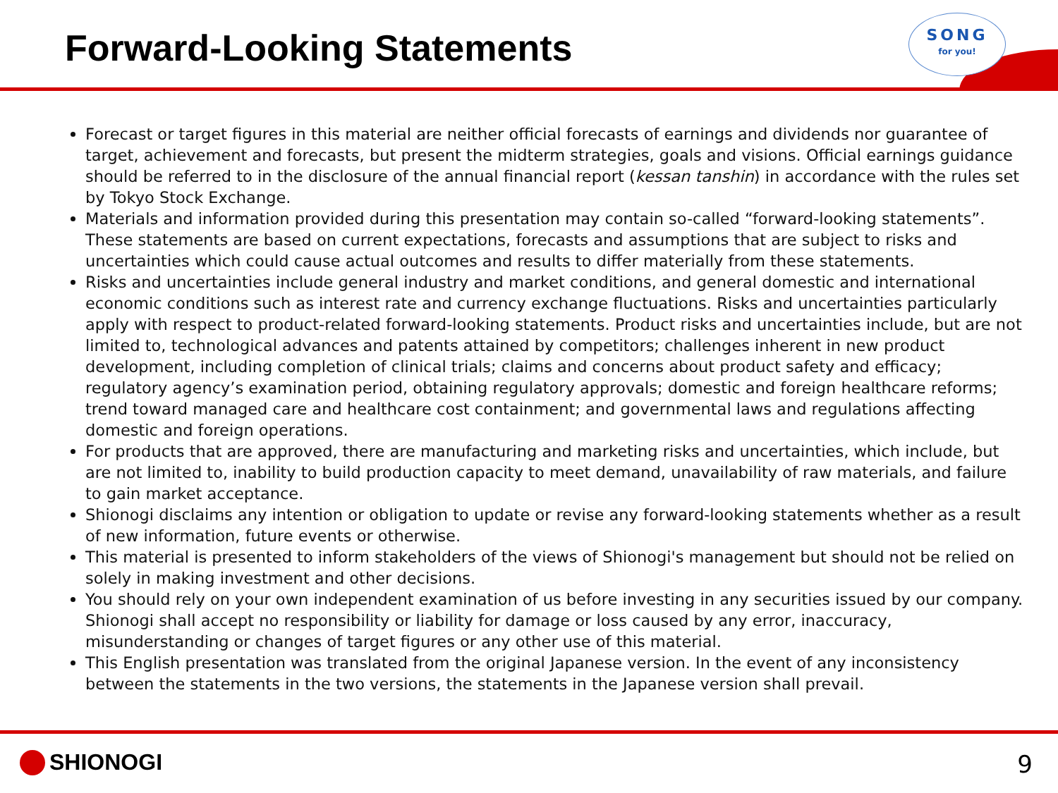Forward-Looking Statements
SONG
for you!
Forecast or target figures in this material are neither official forecasts of earnings and dividends nor guarantee of target, achievement and forecasts, but present the midterm strategies, goals and visions. Official earnings guidance should be referred to in the disclosure of the annual financial report (kessan tanshin) in accordance with the rules set by Tokyo Stock Exchange.
Materials and information provided during this presentation may contain so-called “forward-looking statements”. These statements are based on current expectations, forecasts and assumptions that are subject to risks and uncertainties which could cause actual outcomes and results to differ materially from these statements.
Risks and uncertainties include general industry and market conditions, and general domestic and international economic conditions such as interest rate and currency exchange fluctuations. Risks and uncertainties particularly apply with respect to product-related forward-looking statements. Product risks and uncertainties include, but are not limited to, technological advances and patents attained by competitors; challenges inherent in new product development, including completion of clinical trials; claims and concerns about product safety and efficacy; regulatory agency’s examination period, obtaining regulatory approvals; domestic and foreign healthcare reforms; trend toward managed care and healthcare cost containment; and governmental laws and regulations affecting domestic and foreign operations.
For products that are approved, there are manufacturing and marketing risks and uncertainties, which include, but are not limited to, inability to build production capacity to meet demand, unavailability of raw materials, and failure to gain market acceptance.
Shionogi disclaims any intention or obligation to update or revise any forward-looking statements whether as a result of new information, future events or otherwise.
This material is presented to inform stakeholders of the views of Shionogi's management but should not be relied on solely in making investment and other decisions.
You should rely on your own independent examination of us before investing in any securities issued by our company. Shionogi shall accept no responsibility or liability for damage or loss caused by any error, inaccuracy, misunderstanding or changes of target figures or any other use of this material.
This English presentation was translated from the original Japanese version. In the event of any inconsistency between the statements in the two versions, the statements in the Japanese version shall prevail.
SHIONOGI 9